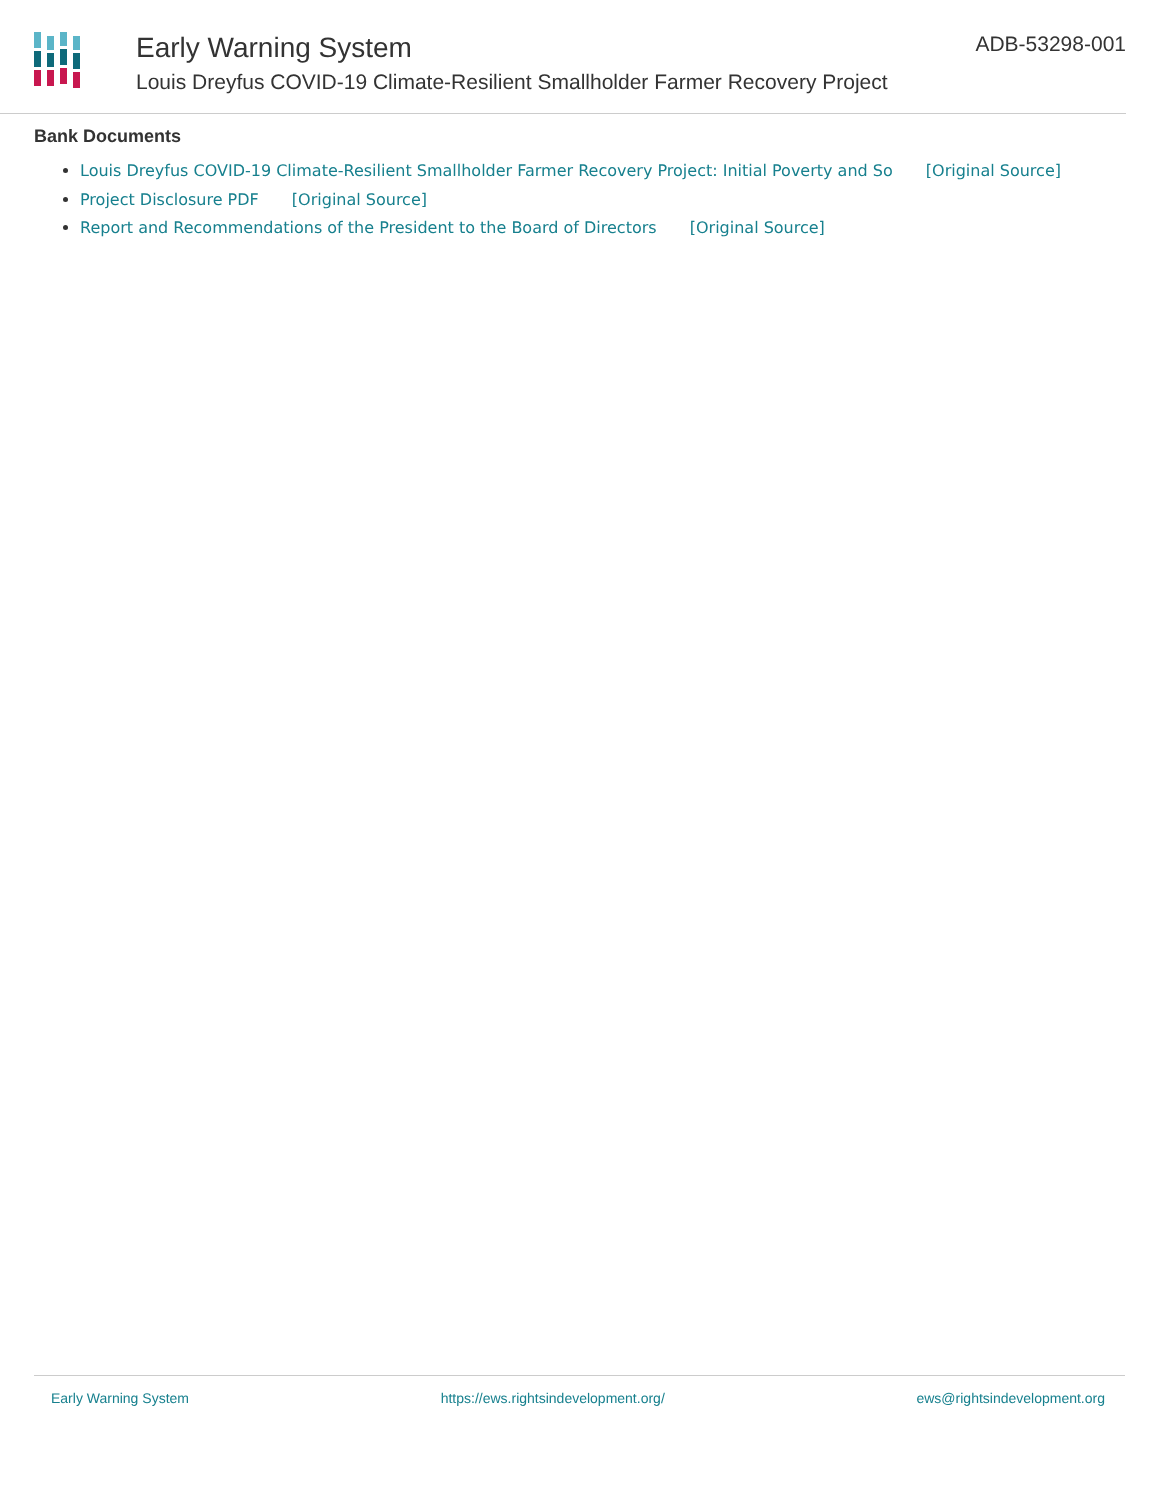Early Warning System
Louis Dreyfus COVID-19 Climate-Resilient Smallholder Farmer Recovery Project
ADB-53298-001
Bank Documents
Louis Dreyfus COVID-19 Climate-Resilient Smallholder Farmer Recovery Project: Initial Poverty and So [Original Source]
Project Disclosure PDF [Original Source]
Report and Recommendations of the President to the Board of Directors [Original Source]
Early Warning System https://ews.rightsindevelopment.org/ ews@rightsindevelopment.org